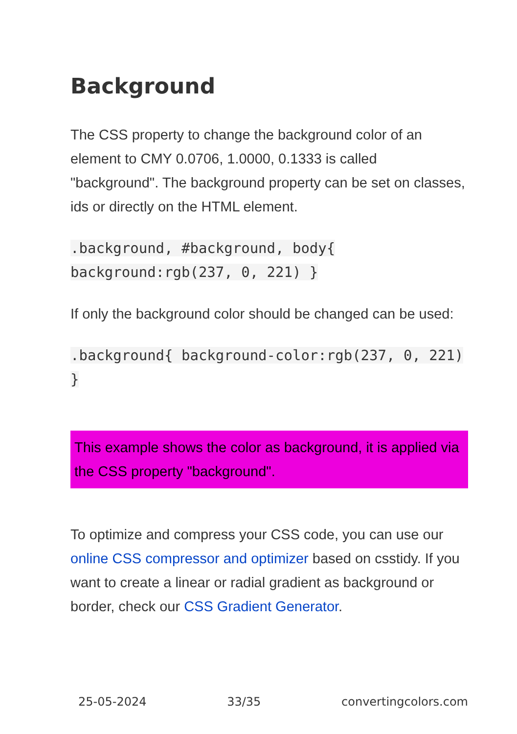Background
The CSS property to change the background color of an element to CMY 0.0706, 1.0000, 0.1333 is called "background". The background property can be set on classes, ids or directly on the HTML element.
.background, #background, body{ background:rgb(237, 0, 221) }
If only the background color should be changed can be used:
.background{ background-color:rgb(237, 0, 221) }
This example shows the color as background, it is applied via the CSS property "background".
To optimize and compress your CSS code, you can use our online CSS compressor and optimizer based on csstidy. If you want to create a linear or radial gradient as background or border, check our CSS Gradient Generator.
25-05-2024 33/35 convertingcolors.com